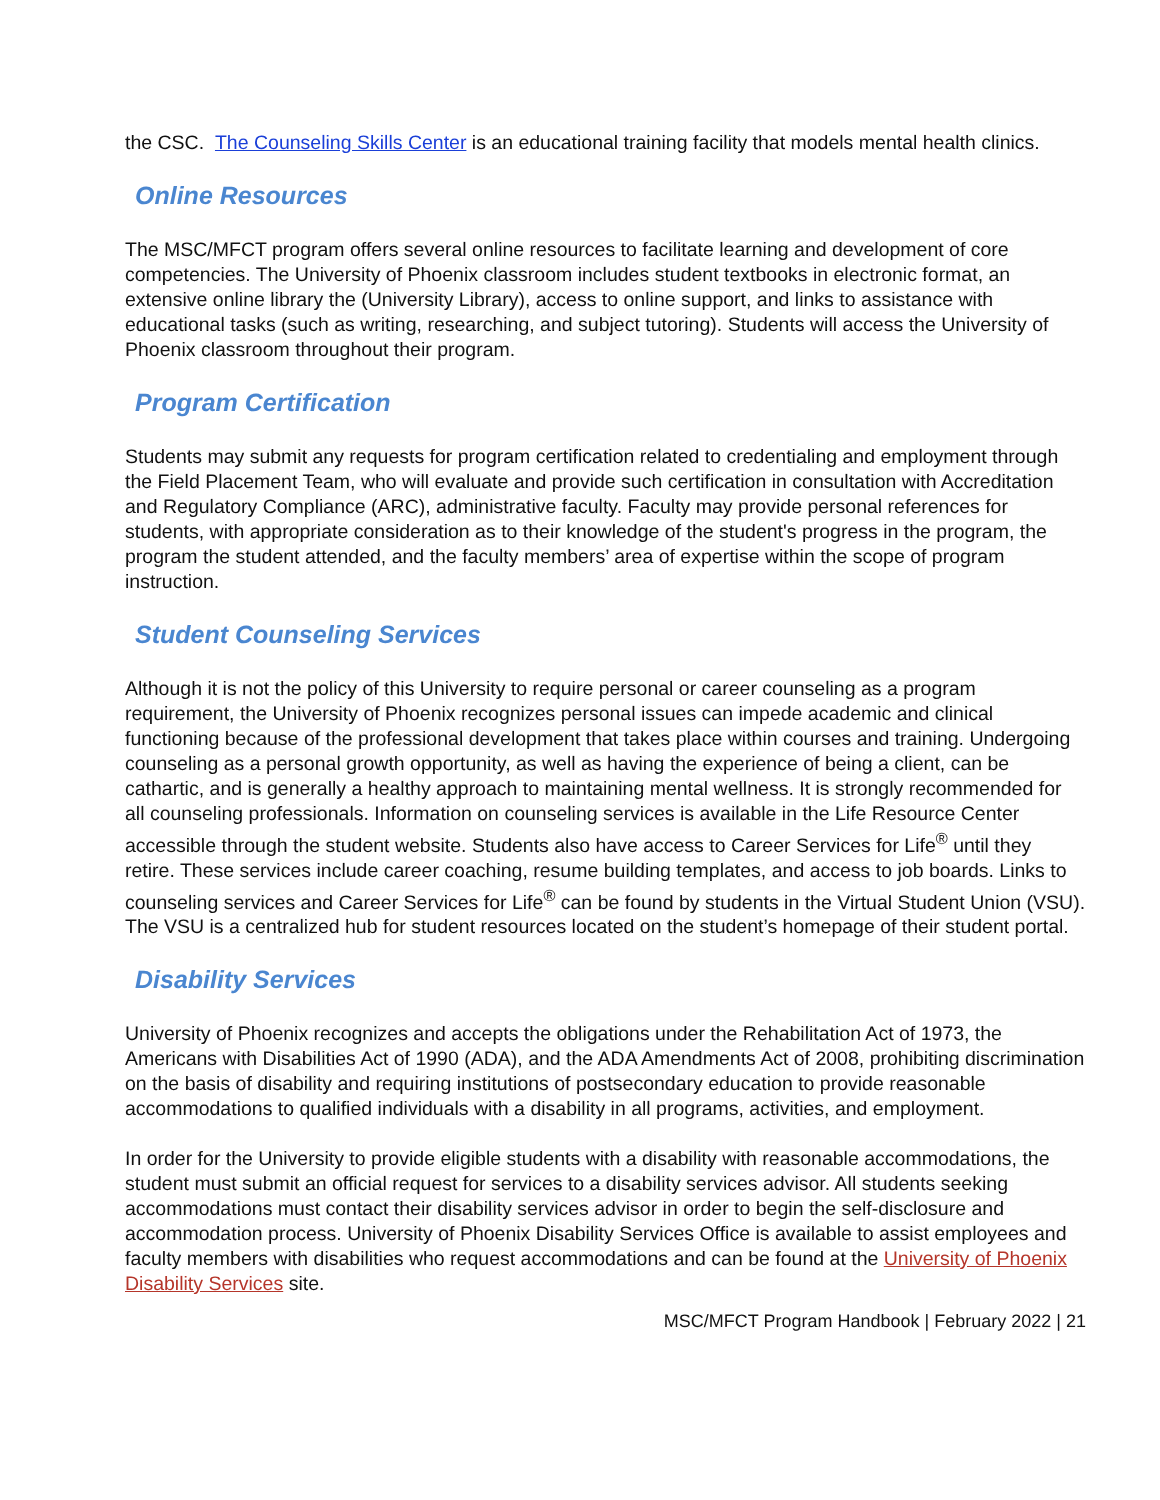the CSC. The Counseling Skills Center is an educational training facility that models mental health clinics.
Online Resources
The MSC/MFCT program offers several online resources to facilitate learning and development of core competencies. The University of Phoenix classroom includes student textbooks in electronic format, an extensive online library the (University Library), access to online support, and links to assistance with educational tasks (such as writing, researching, and subject tutoring). Students will access the University of Phoenix classroom throughout their program.
Program Certification
Students may submit any requests for program certification related to credentialing and employment through the Field Placement Team, who will evaluate and provide such certification in consultation with Accreditation and Regulatory Compliance (ARC), administrative faculty. Faculty may provide personal references for students, with appropriate consideration as to their knowledge of the student's progress in the program, the program the student attended, and the faculty members’ area of expertise within the scope of program instruction.
Student Counseling Services
Although it is not the policy of this University to require personal or career counseling as a program requirement, the University of Phoenix recognizes personal issues can impede academic and clinical functioning because of the professional development that takes place within courses and training. Undergoing counseling as a personal growth opportunity, as well as having the experience of being a client, can be cathartic, and is generally a healthy approach to maintaining mental wellness. It is strongly recommended for all counseling professionals. Information on counseling services is available in the Life Resource Center accessible through the student website. Students also have access to Career Services for Life<sup>®</sup> until they retire. These services include career coaching, resume building templates, and access to job boards. Links to counseling services and Career Services for Life<sup>®</sup> can be found by students in the Virtual Student Union (VSU). The VSU is a centralized hub for student resources located on the student’s homepage of their student portal.
Disability Services
University of Phoenix recognizes and accepts the obligations under the Rehabilitation Act of 1973, the Americans with Disabilities Act of 1990 (ADA), and the ADA Amendments Act of 2008, prohibiting discrimination on the basis of disability and requiring institutions of postsecondary education to provide reasonable accommodations to qualified individuals with a disability in all programs, activities, and employment.
In order for the University to provide eligible students with a disability with reasonable accommodations, the student must submit an official request for services to a disability services advisor. All students seeking accommodations must contact their disability services advisor in order to begin the self-disclosure and accommodation process. University of Phoenix Disability Services Office is available to assist employees and faculty members with disabilities who request accommodations and can be found at the University of Phoenix Disability Services site.
MSC/MFCT Program Handbook | February 2022 | 21